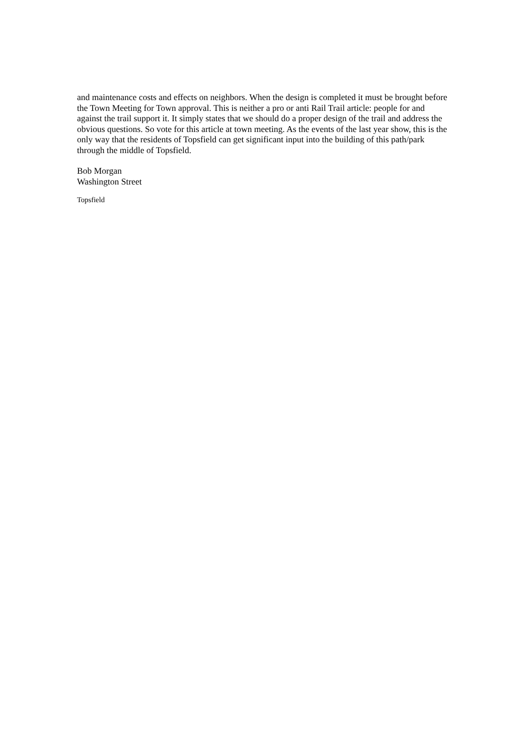and maintenance costs and effects on neighbors. When the design is completed it must be brought before the Town Meeting for Town approval. This is neither a pro or anti Rail Trail article: people for and against the trail support it. It simply states that we should do a proper design of the trail and address the obvious questions. So vote for this article at town meeting. As the events of the last year show, this is the only way that the residents of Topsfield can get significant input into the building of this path/park through the middle of Topsfield.
Bob Morgan
Washington Street
Topsfield